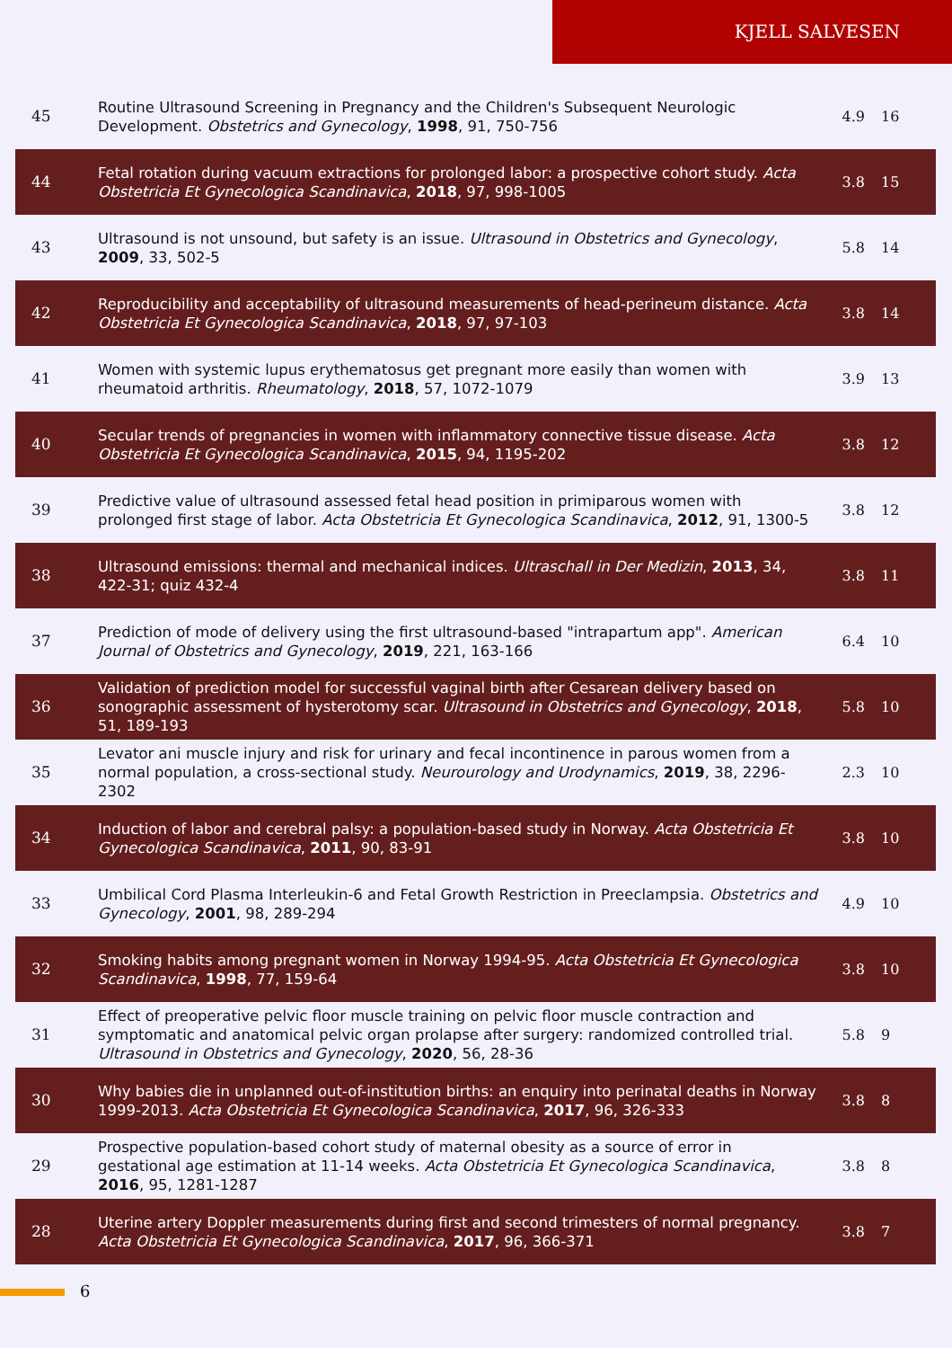KJELL SALVESEN
| 45 | Routine Ultrasound Screening in Pregnancy and the Children's Subsequent Neurologic Development. Obstetrics and Gynecology , 1998 , 91, 750-756 | 4.9 | 16 |
| 44 | Fetal rotation during vacuum extractions for prolonged labor: a prospective cohort study. Acta Obstetricia Et Gynecologica Scandinavica , 2018 , 97, 998-1005 | 3.8 | 15 |
| 43 | Ultrasound is not unsound, but safety is an issue. Ultrasound in Obstetrics and Gynecology , 2009 , 33, 502-5 | 5.8 | 14 |
| 42 | Reproducibility and acceptability of ultrasound measurements of head-perineum distance. Acta Obstetricia Et Gynecologica Scandinavica , 2018 , 97, 97-103 | 3.8 | 14 |
| 41 | Women with systemic lupus erythematosus get pregnant more easily than women with rheumatoid arthritis. Rheumatology , 2018 , 57, 1072-1079 | 3.9 | 13 |
| 40 | Secular trends of pregnancies in women with inflammatory connective tissue disease. Acta Obstetricia Et Gynecologica Scandinavica , 2015 , 94, 1195-202 | 3.8 | 12 |
| 39 | Predictive value of ultrasound assessed fetal head position in primiparous women with prolonged first stage of labor. Acta Obstetricia Et Gynecologica Scandinavica , 2012 , 91, 1300-5 | 3.8 | 12 |
| 38 | Ultrasound emissions: thermal and mechanical indices. Ultraschall in Der Medizin , 2013 , 34, 422-31; quiz 432-4 | 3.8 | 11 |
| 37 | Prediction of mode of delivery using the first ultrasound-based "intrapartum app". American Journal of Obstetrics and Gynecology , 2019 , 221, 163-166 | 6.4 | 10 |
| 36 | Validation of prediction model for successful vaginal birth after Cesarean delivery based on sonographic assessment of hysterotomy scar. Ultrasound in Obstetrics and Gynecology , 2018 , 51, 189-193 | 5.8 | 10 |
| 35 | Levator ani muscle injury and risk for urinary and fecal incontinence in parous women from a normal population, a cross-sectional study. Neurourology and Urodynamics , 2019 , 38, 2296-2302 | 2.3 | 10 |
| 34 | Induction of labor and cerebral palsy: a population-based study in Norway. Acta Obstetricia Et Gynecologica Scandinavica , 2011 , 90, 83-91 | 3.8 | 10 |
| 33 | Umbilical Cord Plasma Interleukin-6 and Fetal Growth Restriction in Preeclampsia. Obstetrics and Gynecology , 2001 , 98, 289-294 | 4.9 | 10 |
| 32 | Smoking habits among pregnant women in Norway 1994-95. Acta Obstetricia Et Gynecologica Scandinavica , 1998 , 77, 159-64 | 3.8 | 10 |
| 31 | Effect of preoperative pelvic floor muscle training on pelvic floor muscle contraction and symptomatic and anatomical pelvic organ prolapse after surgery: randomized controlled trial. Ultrasound in Obstetrics and Gynecology , 2020 , 56, 28-36 | 5.8 | 9 |
| 30 | Why babies die in unplanned out-of-institution births: an enquiry into perinatal deaths in Norway 1999-2013. Acta Obstetricia Et Gynecologica Scandinavica , 2017 , 96, 326-333 | 3.8 | 8 |
| 29 | Prospective population-based cohort study of maternal obesity as a source of error in gestational age estimation at 11-14 weeks. Acta Obstetricia Et Gynecologica Scandinavica , 2016 , 95, 1281-1287 | 3.8 | 8 |
| 28 | Uterine artery Doppler measurements during first and second trimesters of normal pregnancy. Acta Obstetricia Et Gynecologica Scandinavica , 2017 , 96, 366-371 | 3.8 | 7 |
6